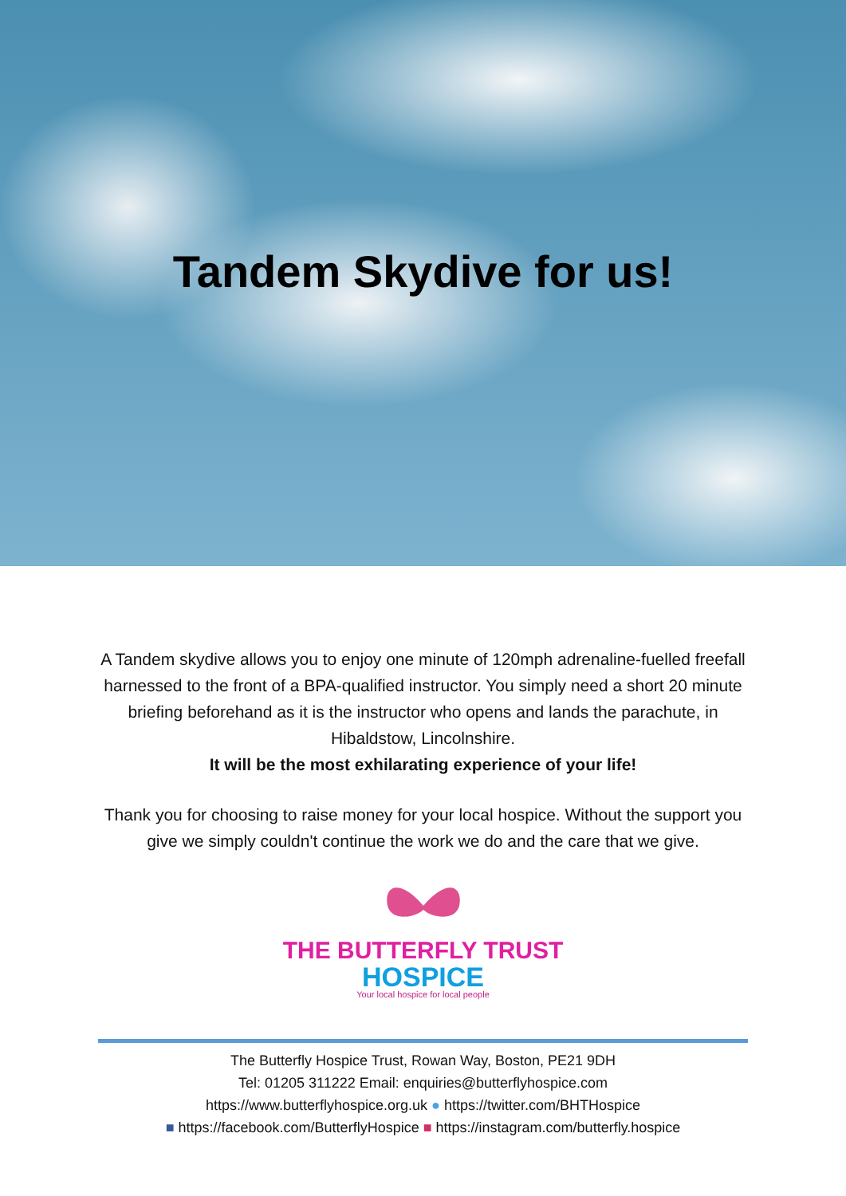Tandem Skydive for us!
A Tandem skydive allows you to enjoy one minute of 120mph adrenaline-fuelled freefall harnessed to the front of a BPA-qualified instructor. You simply need a short 20 minute briefing beforehand as it is the instructor who opens and lands the parachute, in Hibaldstow, Lincolnshire.
It will be the most exhilarating experience of your life!
Thank you for choosing to raise money for your local hospice. Without the support you give we simply couldn't continue the work we do and the care that we give.
THE BUTTERFLY TRUST
HOSPICE
Your local hospice for local people
The Butterfly Hospice Trust, Rowan Way, Boston, PE21 9DH
Tel: 01205 311222 Email: enquiries@butterflyhospice.com
https://www.butterflyhospice.org.uk ● https://twitter.com/BHTHospice
■ https://facebook.com/ButterflyHospice ■ https://instagram.com/butterfly.hospice